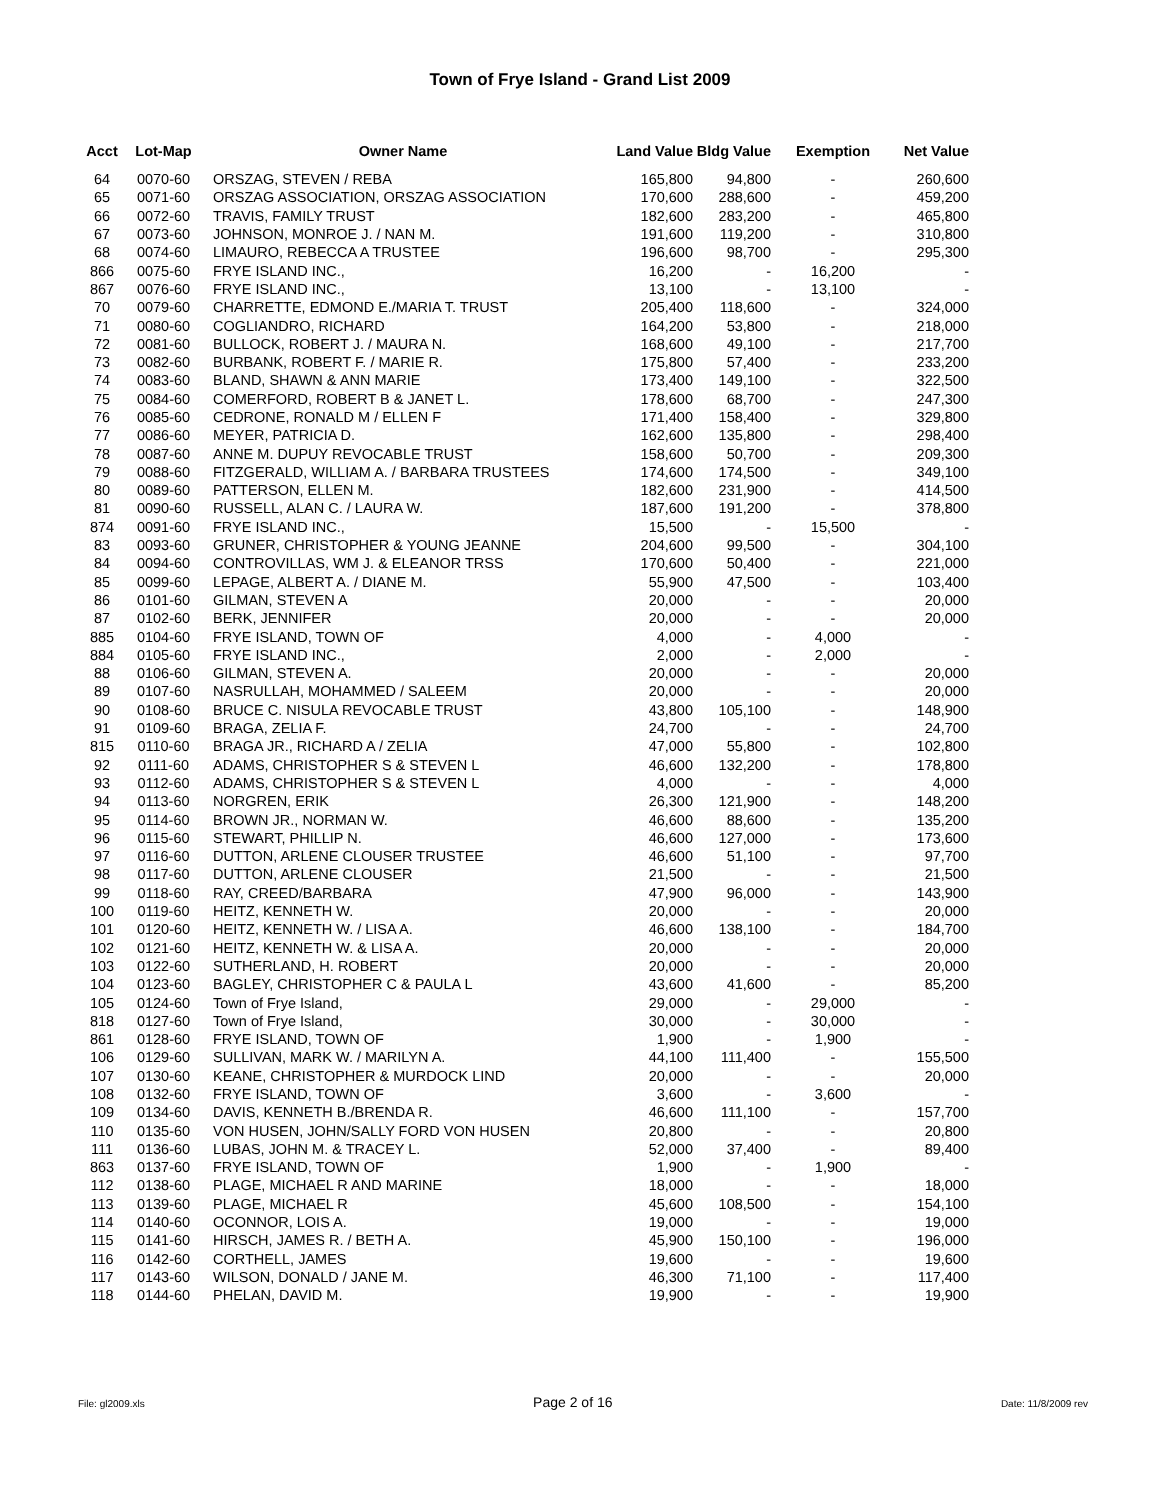Town of Frye Island - Grand List 2009
| Acct | Lot-Map | Owner Name | Land Value | Bldg Value | Exemption | Net Value |
| --- | --- | --- | --- | --- | --- | --- |
| 64 | 0070-60 | ORSZAG, STEVEN / REBA | 165,800 | 94,800 | - | 260,600 |
| 65 | 0071-60 | ORSZAG ASSOCIATION, ORSZAG ASSOCIATION | 170,600 | 288,600 | - | 459,200 |
| 66 | 0072-60 | TRAVIS, FAMILY TRUST | 182,600 | 283,200 | - | 465,800 |
| 67 | 0073-60 | JOHNSON, MONROE J. / NAN M. | 191,600 | 119,200 | - | 310,800 |
| 68 | 0074-60 | LIMAURO, REBECCA A TRUSTEE | 196,600 | 98,700 | - | 295,300 |
| 866 | 0075-60 | FRYE ISLAND INC., | 16,200 | - | 16,200 | - |
| 867 | 0076-60 | FRYE ISLAND INC., | 13,100 | - | 13,100 | - |
| 70 | 0079-60 | CHARRETTE, EDMOND E./MARIA T. TRUST | 205,400 | 118,600 | - | 324,000 |
| 71 | 0080-60 | COGLIANDRO, RICHARD | 164,200 | 53,800 | - | 218,000 |
| 72 | 0081-60 | BULLOCK, ROBERT J. / MAURA N. | 168,600 | 49,100 | - | 217,700 |
| 73 | 0082-60 | BURBANK, ROBERT F. / MARIE R. | 175,800 | 57,400 | - | 233,200 |
| 74 | 0083-60 | BLAND, SHAWN & ANN MARIE | 173,400 | 149,100 | - | 322,500 |
| 75 | 0084-60 | COMERFORD, ROBERT B & JANET L. | 178,600 | 68,700 | - | 247,300 |
| 76 | 0085-60 | CEDRONE, RONALD M / ELLEN F | 171,400 | 158,400 | - | 329,800 |
| 77 | 0086-60 | MEYER, PATRICIA D. | 162,600 | 135,800 | - | 298,400 |
| 78 | 0087-60 | ANNE M. DUPUY REVOCABLE TRUST | 158,600 | 50,700 | - | 209,300 |
| 79 | 0088-60 | FITZGERALD, WILLIAM A. / BARBARA TRUSTEES | 174,600 | 174,500 | - | 349,100 |
| 80 | 0089-60 | PATTERSON, ELLEN M. | 182,600 | 231,900 | - | 414,500 |
| 81 | 0090-60 | RUSSELL, ALAN C. / LAURA W. | 187,600 | 191,200 | - | 378,800 |
| 874 | 0091-60 | FRYE ISLAND INC., | 15,500 | - | 15,500 | - |
| 83 | 0093-60 | GRUNER, CHRISTOPHER & YOUNG JEANNE | 204,600 | 99,500 | - | 304,100 |
| 84 | 0094-60 | CONTROVILLAS, WM J. & ELEANOR TRSS | 170,600 | 50,400 | - | 221,000 |
| 85 | 0099-60 | LEPAGE, ALBERT A. / DIANE M. | 55,900 | 47,500 | - | 103,400 |
| 86 | 0101-60 | GILMAN, STEVEN A | 20,000 | - | - | 20,000 |
| 87 | 0102-60 | BERK, JENNIFER | 20,000 | - | - | 20,000 |
| 885 | 0104-60 | FRYE ISLAND, TOWN OF | 4,000 | - | 4,000 | - |
| 884 | 0105-60 | FRYE ISLAND INC., | 2,000 | - | 2,000 | - |
| 88 | 0106-60 | GILMAN, STEVEN A. | 20,000 | - | - | 20,000 |
| 89 | 0107-60 | NASRULLAH, MOHAMMED / SALEEM | 20,000 | - | - | 20,000 |
| 90 | 0108-60 | BRUCE C. NISULA REVOCABLE TRUST | 43,800 | 105,100 | - | 148,900 |
| 91 | 0109-60 | BRAGA, ZELIA F. | 24,700 | - | - | 24,700 |
| 815 | 0110-60 | BRAGA JR., RICHARD A / ZELIA | 47,000 | 55,800 | - | 102,800 |
| 92 | 0111-60 | ADAMS, CHRISTOPHER S & STEVEN L | 46,600 | 132,200 | - | 178,800 |
| 93 | 0112-60 | ADAMS, CHRISTOPHER S & STEVEN L | 4,000 | - | - | 4,000 |
| 94 | 0113-60 | NORGREN, ERIK | 26,300 | 121,900 | - | 148,200 |
| 95 | 0114-60 | BROWN JR., NORMAN W. | 46,600 | 88,600 | - | 135,200 |
| 96 | 0115-60 | STEWART, PHILLIP N. | 46,600 | 127,000 | - | 173,600 |
| 97 | 0116-60 | DUTTON, ARLENE CLOUSER TRUSTEE | 46,600 | 51,100 | - | 97,700 |
| 98 | 0117-60 | DUTTON, ARLENE CLOUSER | 21,500 | - | - | 21,500 |
| 99 | 0118-60 | RAY, CREED/BARBARA | 47,900 | 96,000 | - | 143,900 |
| 100 | 0119-60 | HEITZ, KENNETH W. | 20,000 | - | - | 20,000 |
| 101 | 0120-60 | HEITZ, KENNETH W. / LISA A. | 46,600 | 138,100 | - | 184,700 |
| 102 | 0121-60 | HEITZ, KENNETH W. & LISA A. | 20,000 | - | - | 20,000 |
| 103 | 0122-60 | SUTHERLAND, H. ROBERT | 20,000 | - | - | 20,000 |
| 104 | 0123-60 | BAGLEY, CHRISTOPHER C & PAULA L | 43,600 | 41,600 | - | 85,200 |
| 105 | 0124-60 | Town of Frye Island, | 29,000 | - | 29,000 | - |
| 818 | 0127-60 | Town of Frye Island, | 30,000 | - | 30,000 | - |
| 861 | 0128-60 | FRYE ISLAND, TOWN OF | 1,900 | - | 1,900 | - |
| 106 | 0129-60 | SULLIVAN, MARK W. / MARILYN A. | 44,100 | 111,400 | - | 155,500 |
| 107 | 0130-60 | KEANE, CHRISTOPHER & MURDOCK LIND | 20,000 | - | - | 20,000 |
| 108 | 0132-60 | FRYE ISLAND, TOWN OF | 3,600 | - | 3,600 | - |
| 109 | 0134-60 | DAVIS, KENNETH B./BRENDA R. | 46,600 | 111,100 | - | 157,700 |
| 110 | 0135-60 | VON HUSEN, JOHN/SALLY FORD VON HUSEN | 20,800 | - | - | 20,800 |
| 111 | 0136-60 | LUBAS, JOHN M. & TRACEY L. | 52,000 | 37,400 | - | 89,400 |
| 863 | 0137-60 | FRYE ISLAND, TOWN OF | 1,900 | - | 1,900 | - |
| 112 | 0138-60 | PLAGE, MICHAEL R AND MARINE | 18,000 | - | - | 18,000 |
| 113 | 0139-60 | PLAGE, MICHAEL R | 45,600 | 108,500 | - | 154,100 |
| 114 | 0140-60 | OCONNOR, LOIS A. | 19,000 | - | - | 19,000 |
| 115 | 0141-60 | HIRSCH, JAMES R. / BETH A. | 45,900 | 150,100 | - | 196,000 |
| 116 | 0142-60 | CORTHELL, JAMES | 19,600 | - | - | 19,600 |
| 117 | 0143-60 | WILSON, DONALD / JANE M. | 46,300 | 71,100 | - | 117,400 |
| 118 | 0144-60 | PHELAN, DAVID M. | 19,900 | - | - | 19,900 |
File: gl2009.xls Page 2 of 16 Date: 11/8/2009 rev